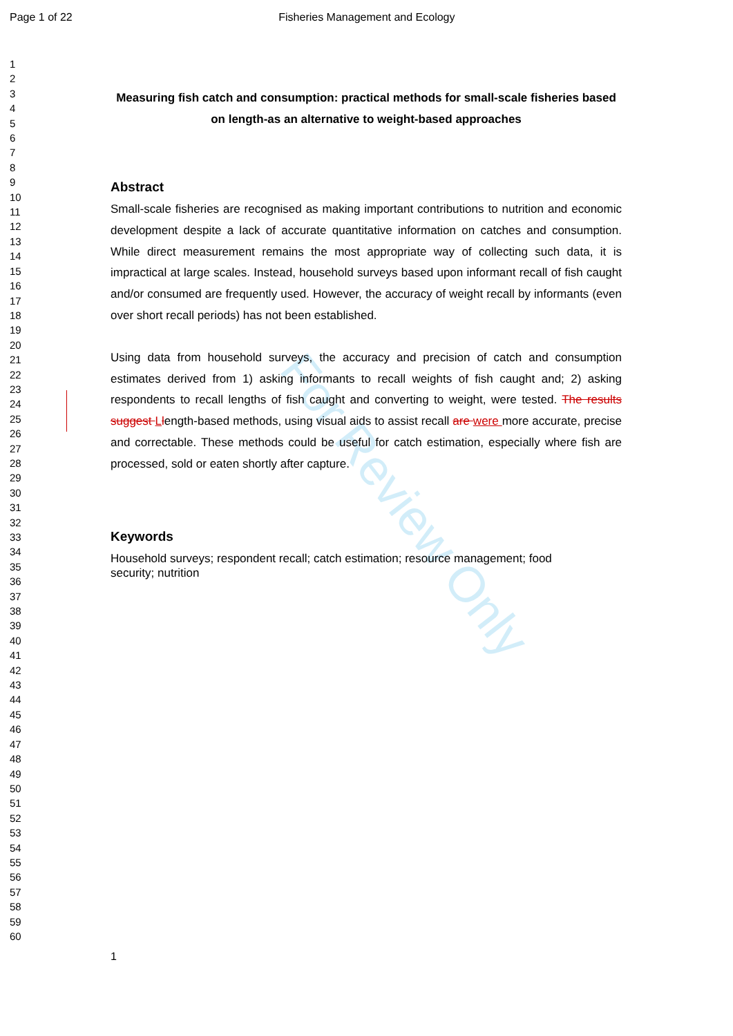Page 1 of 22 Fisheries Management and Ecology
1
2
3
4
5
6
7
8
9
10
11
12
13
14
15
16
17
18
19
20
21
22
23
24
25
26
27
28
29
30
31
32
33
34
35
36
37
38
39
40
41
42
43
44
45
46
47
48
49
50
51
52
53
54
55
56
57
58
59
60
For Review Only
Measuring fish catch and consumption: practical methods for small-scale fisheries based on length-as an alternative to weight-based approaches
Abstract
Small-scale fisheries are recognised as making important contributions to nutrition and economic development despite a lack of accurate quantitative information on catches and consumption. While direct measurement remains the most appropriate way of collecting such data, it is impractical at large scales. Instead, household surveys based upon informant recall of fish caught and/or consumed are frequently used. However, the accuracy of weight recall by informants (even over short recall periods) has not been established.
Using data from household surveys, the accuracy and precision of catch and consumption estimates derived from 1) asking informants to recall weights of fish caught and; 2) asking respondents to recall lengths of fish caught and converting to weight, were tested. The results suggest Llength-based methods, using visual aids to assist recall are were more accurate, precise and correctable. These methods could be useful for catch estimation, especially where fish are processed, sold or eaten shortly after capture.
Keywords
Household surveys; respondent recall; catch estimation; resource management; food
security; nutrition
1